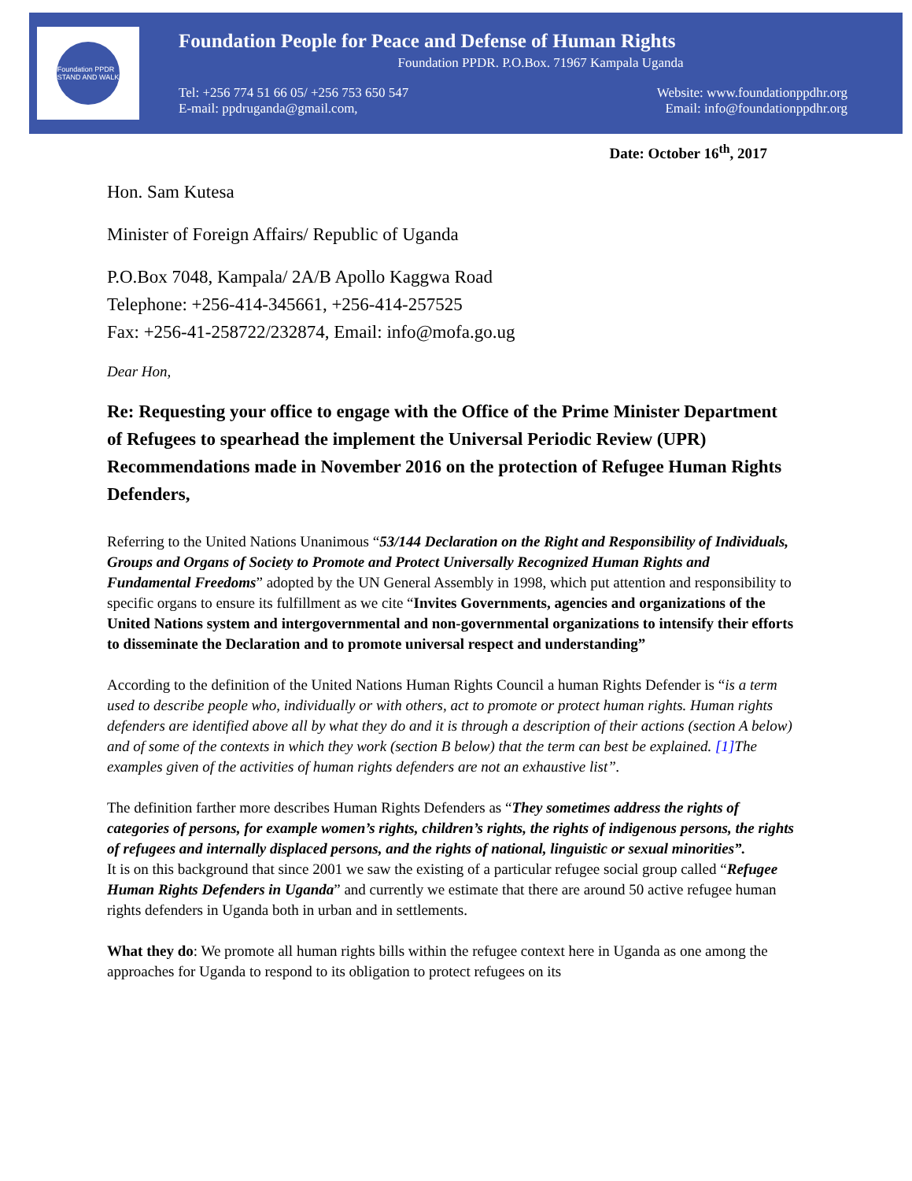Foundation PPDR
STAND AND WALK
Foundation People for Peace and Defense of Human Rights
Foundation PPDR. P.O.Box. 71967 Kampala Uganda
Tel: +256 774 51 66 05/ +256 753 650 547 Website: www.foundationppdhr.org
E-mail: ppdruganda@gmail.com, Email: info@foundationppdhr.org
Date: October 16<sup>th</sup>, 2017
Hon. Sam Kutesa
Minister of Foreign Affairs/ Republic of Uganda
P.O.Box 7048, Kampala/ 2A/B Apollo Kaggwa Road
Telephone: +256-414-345661, +256-414-257525
Fax: +256-41-258722/232874, Email: info@mofa.go.ug
Dear Hon,
Re: Requesting your office to engage with the Office of the Prime Minister Department of Refugees to spearhead the implement the Universal Periodic Review (UPR) Recommendations made in November 2016 on the protection of Refugee Human Rights Defenders,
Referring to the United Nations Unanimous “53/144 Declaration on the Right and Responsibility of Individuals, Groups and Organs of Society to Promote and Protect Universally Recognized Human Rights and Fundamental Freedoms” adopted by the UN General Assembly in 1998, which put attention and responsibility to specific organs to ensure its fulfillment as we cite “Invites Governments, agencies and organizations of the United Nations system and intergovernmental and non-governmental organizations to intensify their efforts to disseminate the Declaration and to promote universal respect and understanding”
According to the definition of the United Nations Human Rights Council a human Rights Defender is “is a term used to describe people who, individually or with others, act to promote or protect human rights. Human rights defenders are identified above all by what they do and it is through a description of their actions (section A below) and of some of the contexts in which they work (section B below) that the term can best be explained. [1] The examples given of the activities of human rights defenders are not an exhaustive list”.
The definition farther more describes Human Rights Defenders as “They sometimes address the rights of categories of persons, for example women’s rights, children’s rights, the rights of indigenous persons, the rights of refugees and internally displaced persons, and the rights of national, linguistic or sexual minorities”.
It is on this background that since 2001 we saw the existing of a particular refugee social group called “Refugee Human Rights Defenders in Uganda” and currently we estimate that there are around 50 active refugee human rights defenders in Uganda both in urban and in settlements.
What they do: We promote all human rights bills within the refugee context here in Uganda as one among the approaches for Uganda to respond to its obligation to protect refugees on its